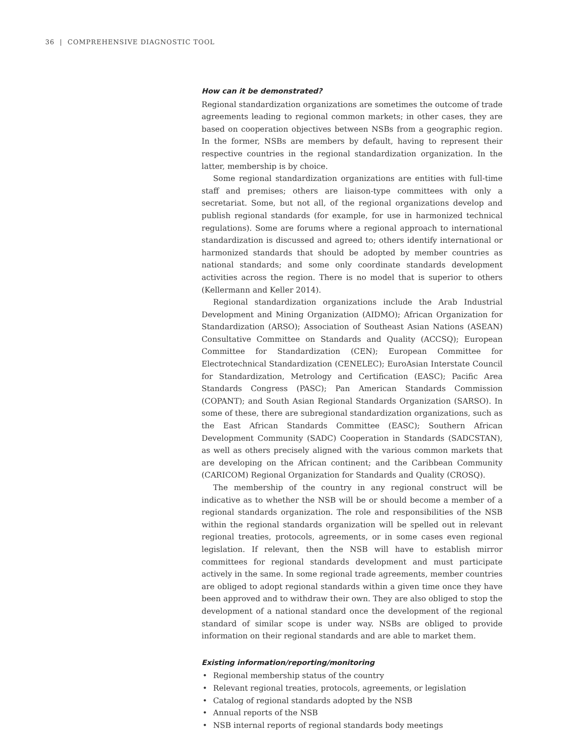36 | COMPREHENSIVE DIAGNOSTIC TOOL
How can it be demonstrated?
Regional standardization organizations are sometimes the outcome of trade agreements leading to regional common markets; in other cases, they are based on cooperation objectives between NSBs from a geographic region. In the former, NSBs are members by default, having to represent their respective countries in the regional standardization organization. In the latter, membership is by choice.
Some regional standardization organizations are entities with full-time staff and premises; others are liaison-type committees with only a secretariat. Some, but not all, of the regional organizations develop and publish regional standards (for example, for use in harmonized technical regulations). Some are forums where a regional approach to international standardization is discussed and agreed to; others identify international or harmonized standards that should be adopted by member countries as national standards; and some only coordinate standards development activities across the region. There is no model that is superior to others (Kellermann and Keller 2014).
Regional standardization organizations include the Arab Industrial Development and Mining Organization (AIDMO); African Organization for Standardization (ARSO); Association of Southeast Asian Nations (ASEAN) Consultative Committee on Standards and Quality (ACCSQ); European Committee for Standardization (CEN); European Committee for Electrotechnical Standardization (CENELEC); EuroAsian Interstate Council for Standardization, Metrology and Certification (EASC); Pacific Area Standards Congress (PASC); Pan American Standards Commission (COPANT); and South Asian Regional Standards Organization (SARSO). In some of these, there are subregional standardization organizations, such as the East African Standards Committee (EASC); Southern African Development Community (SADC) Cooperation in Standards (SADCSTAN), as well as others precisely aligned with the various common markets that are developing on the African continent; and the Caribbean Community (CARICOM) Regional Organization for Standards and Quality (CROSQ).
The membership of the country in any regional construct will be indicative as to whether the NSB will be or should become a member of a regional standards organization. The role and responsibilities of the NSB within the regional standards organization will be spelled out in relevant regional treaties, protocols, agreements, or in some cases even regional legislation. If relevant, then the NSB will have to establish mirror committees for regional standards development and must participate actively in the same. In some regional trade agreements, member countries are obliged to adopt regional standards within a given time once they have been approved and to withdraw their own. They are also obliged to stop the development of a national standard once the development of the regional standard of similar scope is under way. NSBs are obliged to provide information on their regional standards and are able to market them.
Existing information/reporting/monitoring
• Regional membership status of the country
• Relevant regional treaties, protocols, agreements, or legislation
• Catalog of regional standards adopted by the NSB
• Annual reports of the NSB
• NSB internal reports of regional standards body meetings